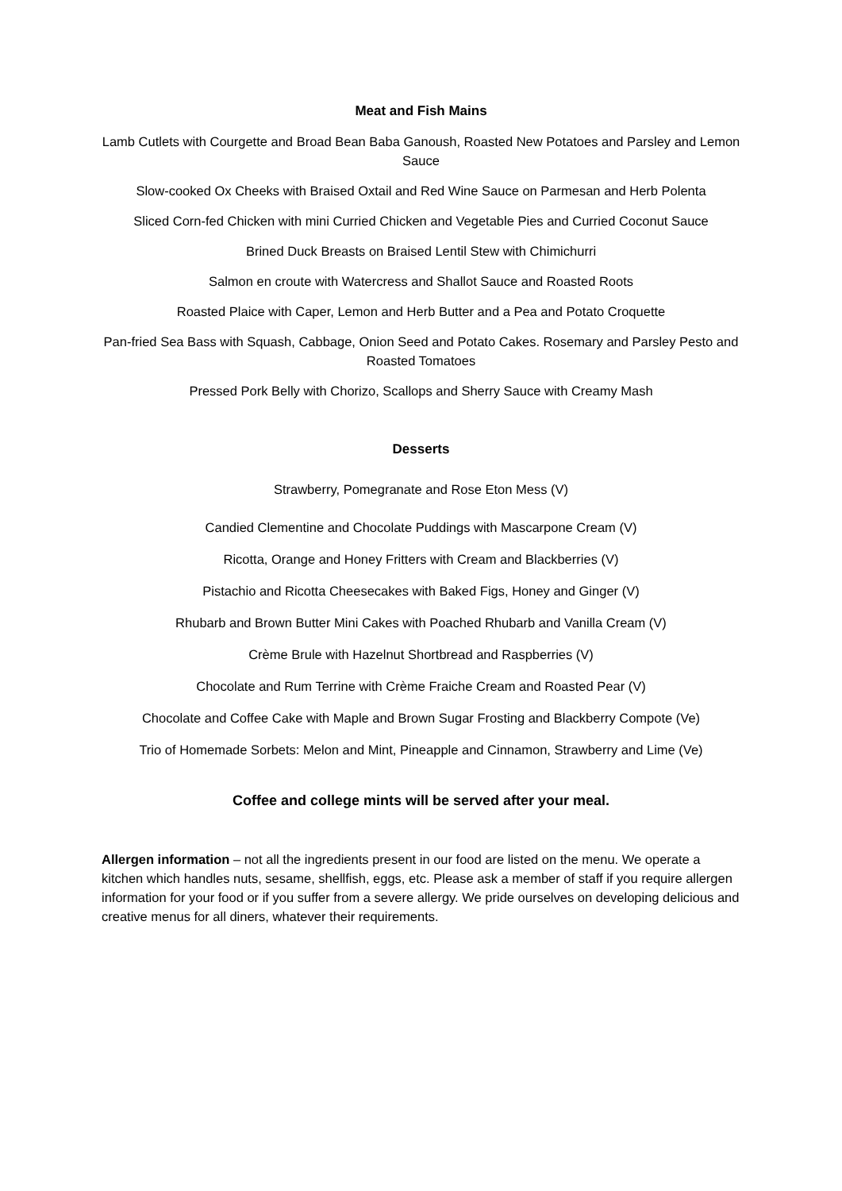Meat and Fish Mains
Lamb Cutlets with Courgette and Broad Bean Baba Ganoush, Roasted New Potatoes and Parsley and Lemon Sauce
Slow-cooked Ox Cheeks with Braised Oxtail and Red Wine Sauce on Parmesan and Herb Polenta
Sliced Corn-fed Chicken with mini Curried Chicken and Vegetable Pies and Curried Coconut Sauce
Brined Duck Breasts on Braised Lentil Stew with Chimichurri
Salmon en croute with Watercress and Shallot Sauce and Roasted Roots
Roasted Plaice with Caper, Lemon and Herb Butter and a Pea and Potato Croquette
Pan-fried Sea Bass with Squash, Cabbage, Onion Seed and Potato Cakes. Rosemary and Parsley Pesto and Roasted Tomatoes
Pressed Pork Belly with Chorizo, Scallops and Sherry Sauce with Creamy Mash
Desserts
Strawberry, Pomegranate and Rose Eton Mess (V)
Candied Clementine and Chocolate Puddings with Mascarpone Cream (V)
Ricotta, Orange and Honey Fritters with Cream and Blackberries (V)
Pistachio and Ricotta Cheesecakes with Baked Figs, Honey and Ginger (V)
Rhubarb and Brown Butter Mini Cakes with Poached Rhubarb and Vanilla Cream (V)
Crème Brule with Hazelnut Shortbread and Raspberries (V)
Chocolate and Rum Terrine with Crème Fraiche Cream and Roasted Pear (V)
Chocolate and Coffee Cake with Maple and Brown Sugar Frosting and Blackberry Compote (Ve)
Trio of Homemade Sorbets: Melon and Mint, Pineapple and Cinnamon, Strawberry and Lime (Ve)
Coffee and college mints will be served after your meal.
Allergen information – not all the ingredients present in our food are listed on the menu. We operate a kitchen which handles nuts, sesame, shellfish, eggs, etc. Please ask a member of staff if you require allergen information for your food or if you suffer from a severe allergy. We pride ourselves on developing delicious and creative menus for all diners, whatever their requirements.